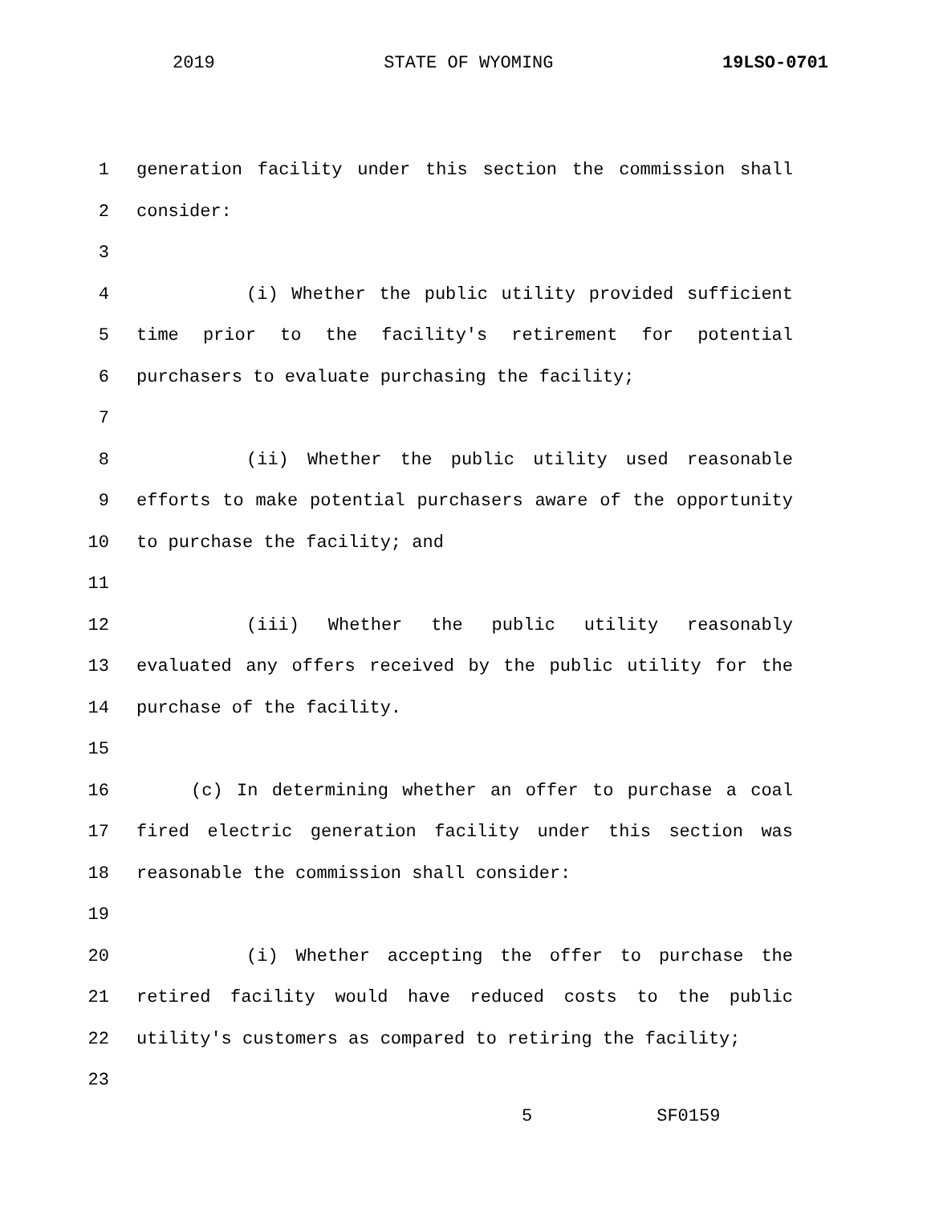2019 STATE OF WYOMING 19LSO-0701
1 generation facility under this section the commission shall
2 consider:
3
4 (i) Whether the public utility provided sufficient
5 time prior to the facility's retirement for potential
6 purchasers to evaluate purchasing the facility;
7
8 (ii) Whether the public utility used reasonable
9 efforts to make potential purchasers aware of the opportunity
10 to purchase the facility; and
11
12 (iii) Whether the public utility reasonably
13 evaluated any offers received by the public utility for the
14 purchase of the facility.
15
16 (c) In determining whether an offer to purchase a coal
17 fired electric generation facility under this section was
18 reasonable the commission shall consider:
19
20 (i) Whether accepting the offer to purchase the
21 retired facility would have reduced costs to the public
22 utility's customers as compared to retiring the facility;
23
5 SF0159